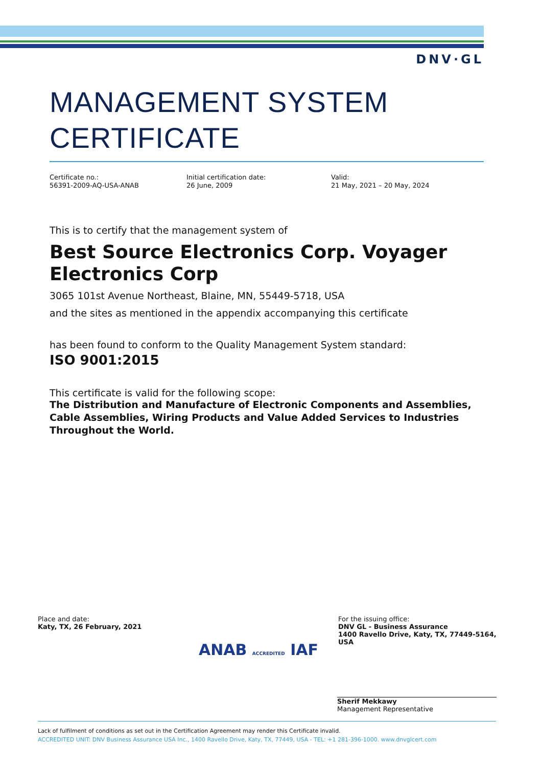DNV·GL
MANAGEMENT SYSTEM CERTIFICATE
Certificate no.:
56391-2009-AQ-USA-ANAB
Initial certification date:
26 June, 2009
Valid:
21 May, 2021 – 20 May, 2024
This is to certify that the management system of
Best Source Electronics Corp. Voyager Electronics Corp
3065 101st Avenue Northeast, Blaine, MN, 55449-5718, USA
and the sites as mentioned in the appendix accompanying this certificate
has been found to conform to the Quality Management System standard:
ISO 9001:2015
This certificate is valid for the following scope:
The Distribution and Manufacture of Electronic Components and Assemblies, Cable Assemblies, Wiring Products and Value Added Services to Industries Throughout the World.
Place and date:
Katy, TX, 26 February, 2021
ANAB ACCREDITED IAF
For the issuing office:
DNV GL - Business Assurance
1400 Ravello Drive, Katy, TX, 77449-5164, USA
Sherif Mekkawy
Management Representative
Lack of fulfilment of conditions as set out in the Certification Agreement may render this Certificate invalid.
ACCREDITED UNIT: DNV Business Assurance USA Inc., 1400 Ravello Drive, Katy, TX, 77449, USA - TEL: +1 281-396-1000. www.dnvglcert.com